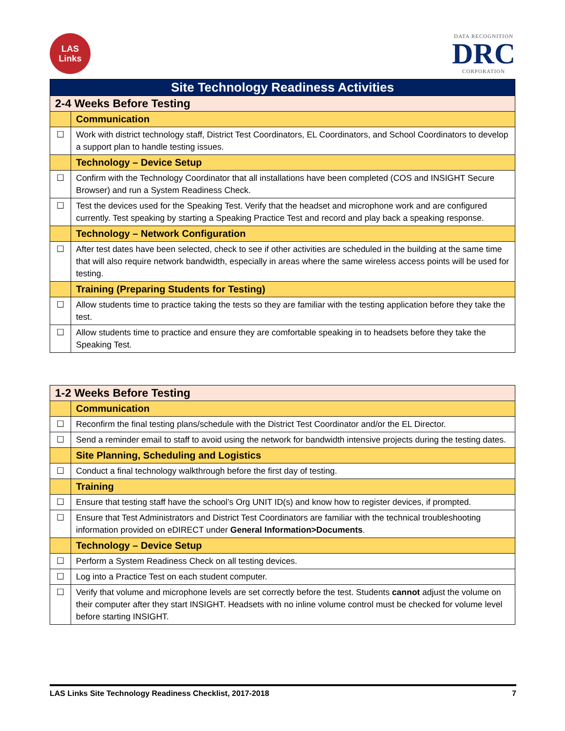LAS
Links
DATA RECOGNITION
DRC
CORPORATION
| Site Technology Readiness Activities | |
| --- | --- |
| 2-4 Weeks Before Testing | |
| | Communication |
| ☐ | Work with district technology staff, District Test Coordinators, EL Coordinators, and School Coordinators to develop a support plan to handle testing issues. |
| | Technology – Device Setup |
| ☐ | Confirm with the Technology Coordinator that all installations have been completed (COS and INSIGHT Secure Browser) and run a System Readiness Check. |
| ☐ | Test the devices used for the Speaking Test. Verify that the headset and microphone work and are configured currently. Test speaking by starting a Speaking Practice Test and record and play back a speaking response. |
| | Technology – Network Configuration |
| ☐ | After test dates have been selected, check to see if other activities are scheduled in the building at the same time that will also require network bandwidth, especially in areas where the same wireless access points will be used for testing. |
| | Training (Preparing Students for Testing) |
| ☐ | Allow students time to practice taking the tests so they are familiar with the testing application before they take the test. |
| ☐ | Allow students time to practice and ensure they are comfortable speaking in to headsets before they take the Speaking Test. |
| 1-2 Weeks Before Testing | |
| --- | --- |
| | Communication |
| ☐ | Reconfirm the final testing plans/schedule with the District Test Coordinator and/or the EL Director. |
| ☐ | Send a reminder email to staff to avoid using the network for bandwidth intensive projects during the testing dates. |
| | Site Planning, Scheduling and Logistics |
| ☐ | Conduct a final technology walkthrough before the first day of testing. |
| | Training |
| ☐ | Ensure that testing staff have the school’s Org UNIT ID(s) and know how to register devices, if prompted. |
| ☐ | Ensure that Test Administrators and District Test Coordinators are familiar with the technical troubleshooting information provided on eDIRECT under General Information>Documents . |
| | Technology – Device Setup |
| ☐ | Perform a System Readiness Check on all testing devices. |
| ☐ | Log into a Practice Test on each student computer. |
| ☐ | Verify that volume and microphone levels are set correctly before the test. Students cannot adjust the volume on their computer after they start INSIGHT. Headsets with no inline volume control must be checked for volume level before starting INSIGHT. |
LAS Links Site Technology Readiness Checklist, 2017-2018 7